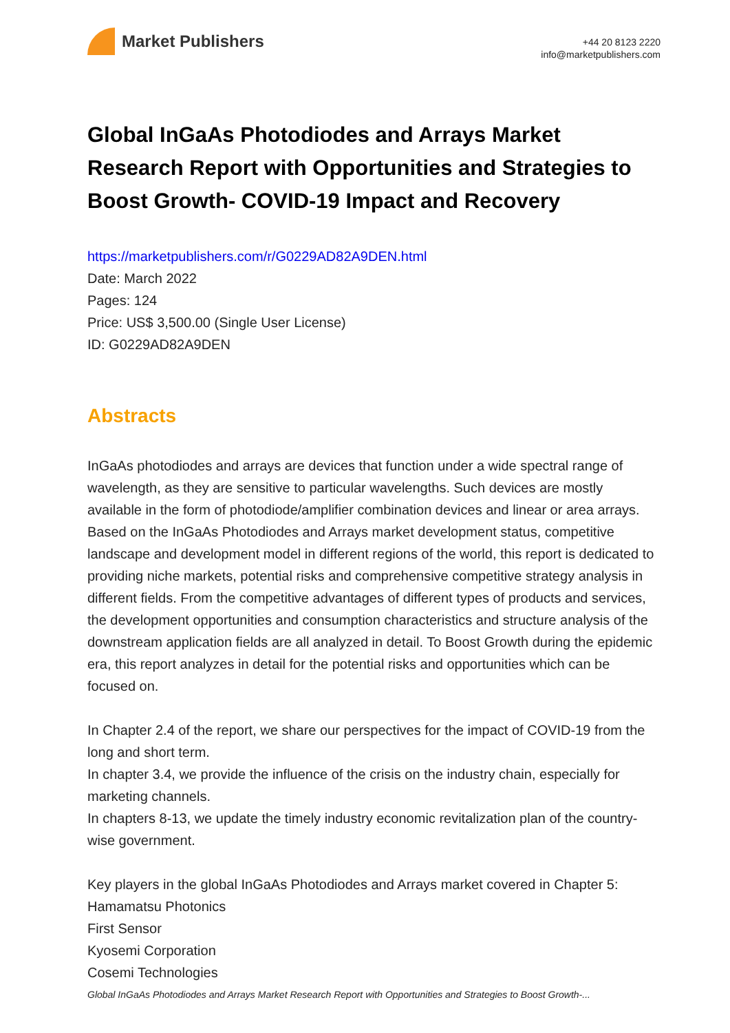Market Publishers
+44 20 8123 2220
info@marketpublishers.com
Global InGaAs Photodiodes and Arrays Market Research Report with Opportunities and Strategies to Boost Growth- COVID-19 Impact and Recovery
https://marketpublishers.com/r/G0229AD82A9DEN.html
Date: March 2022
Pages: 124
Price: US$ 3,500.00 (Single User License)
ID: G0229AD82A9DEN
Abstracts
InGaAs photodiodes and arrays are devices that function under a wide spectral range of wavelength, as they are sensitive to particular wavelengths. Such devices are mostly available in the form of photodiode/amplifier combination devices and linear or area arrays.
Based on the InGaAs Photodiodes and Arrays market development status, competitive landscape and development model in different regions of the world, this report is dedicated to providing niche markets, potential risks and comprehensive competitive strategy analysis in different fields. From the competitive advantages of different types of products and services, the development opportunities and consumption characteristics and structure analysis of the downstream application fields are all analyzed in detail. To Boost Growth during the epidemic era, this report analyzes in detail for the potential risks and opportunities which can be focused on.
In Chapter 2.4 of the report, we share our perspectives for the impact of COVID-19 from the long and short term.
In chapter 3.4, we provide the influence of the crisis on the industry chain, especially for marketing channels.
In chapters 8-13, we update the timely industry economic revitalization plan of the country-wise government.
Key players in the global InGaAs Photodiodes and Arrays market covered in Chapter 5:
Hamamatsu Photonics
First Sensor
Kyosemi Corporation
Cosemi Technologies
Global InGaAs Photodiodes and Arrays Market Research Report with Opportunities and Strategies to Boost Growth-...